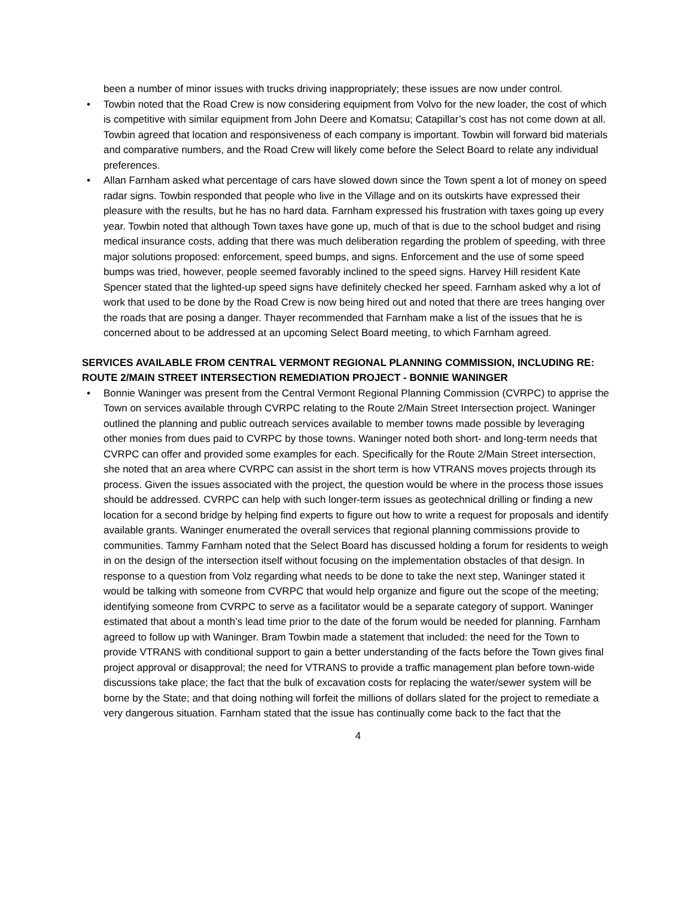been a number of minor issues with trucks driving inappropriately; these issues are now under control.
• Towbin noted that the Road Crew is now considering equipment from Volvo for the new loader, the cost of which is competitive with similar equipment from John Deere and Komatsu; Catapillar’s cost has not come down at all. Towbin agreed that location and responsiveness of each company is important. Towbin will forward bid materials and comparative numbers, and the Road Crew will likely come before the Select Board to relate any individual preferences.
• Allan Farnham asked what percentage of cars have slowed down since the Town spent a lot of money on speed radar signs. Towbin responded that people who live in the Village and on its outskirts have expressed their pleasure with the results, but he has no hard data. Farnham expressed his frustration with taxes going up every year. Towbin noted that although Town taxes have gone up, much of that is due to the school budget and rising medical insurance costs, adding that there was much deliberation regarding the problem of speeding, with three major solutions proposed: enforcement, speed bumps, and signs. Enforcement and the use of some speed bumps was tried, however, people seemed favorably inclined to the speed signs. Harvey Hill resident Kate Spencer stated that the lighted-up speed signs have definitely checked her speed. Farnham asked why a lot of work that used to be done by the Road Crew is now being hired out and noted that there are trees hanging over the roads that are posing a danger. Thayer recommended that Farnham make a list of the issues that he is concerned about to be addressed at an upcoming Select Board meeting, to which Farnham agreed.
SERVICES AVAILABLE FROM CENTRAL VERMONT REGIONAL PLANNING COMMISSION, INCLUDING RE: ROUTE 2/MAIN STREET INTERSECTION REMEDIATION PROJECT - BONNIE WANINGER
• Bonnie Waninger was present from the Central Vermont Regional Planning Commission (CVRPC) to apprise the Town on services available through CVRPC relating to the Route 2/Main Street Intersection project. Waninger outlined the planning and public outreach services available to member towns made possible by leveraging other monies from dues paid to CVRPC by those towns. Waninger noted both short- and long-term needs that CVRPC can offer and provided some examples for each. Specifically for the Route 2/Main Street intersection, she noted that an area where CVRPC can assist in the short term is how VTRANS moves projects through its process. Given the issues associated with the project, the question would be where in the process those issues should be addressed. CVRPC can help with such longer-term issues as geotechnical drilling or finding a new location for a second bridge by helping find experts to figure out how to write a request for proposals and identify available grants. Waninger enumerated the overall services that regional planning commissions provide to communities. Tammy Farnham noted that the Select Board has discussed holding a forum for residents to weigh in on the design of the intersection itself without focusing on the implementation obstacles of that design. In response to a question from Volz regarding what needs to be done to take the next step, Waninger stated it would be talking with someone from CVRPC that would help organize and figure out the scope of the meeting; identifying someone from CVRPC to serve as a facilitator would be a separate category of support. Waninger estimated that about a month’s lead time prior to the date of the forum would be needed for planning. Farnham agreed to follow up with Waninger. Bram Towbin made a statement that included: the need for the Town to provide VTRANS with conditional support to gain a better understanding of the facts before the Town gives final project approval or disapproval; the need for VTRANS to provide a traffic management plan before town-wide discussions take place; the fact that the bulk of excavation costs for replacing the water/sewer system will be borne by the State; and that doing nothing will forfeit the millions of dollars slated for the project to remediate a very dangerous situation. Farnham stated that the issue has continually come back to the fact that the
4